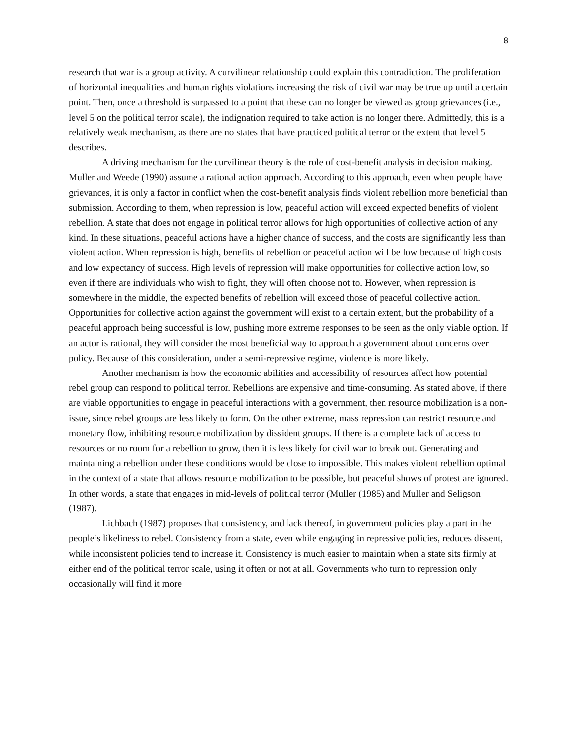8
research that war is a group activity. A curvilinear relationship could explain this contradiction. The proliferation of horizontal inequalities and human rights violations increasing the risk of civil war may be true up until a certain point. Then, once a threshold is surpassed to a point that these can no longer be viewed as group grievances (i.e., level 5 on the political terror scale), the indignation required to take action is no longer there. Admittedly, this is a relatively weak mechanism, as there are no states that have practiced political terror or the extent that level 5 describes.
A driving mechanism for the curvilinear theory is the role of cost-benefit analysis in decision making. Muller and Weede (1990) assume a rational action approach. According to this approach, even when people have grievances, it is only a factor in conflict when the cost-benefit analysis finds violent rebellion more beneficial than submission. According to them, when repression is low, peaceful action will exceed expected benefits of violent rebellion. A state that does not engage in political terror allows for high opportunities of collective action of any kind. In these situations, peaceful actions have a higher chance of success, and the costs are significantly less than violent action. When repression is high, benefits of rebellion or peaceful action will be low because of high costs and low expectancy of success. High levels of repression will make opportunities for collective action low, so even if there are individuals who wish to fight, they will often choose not to. However, when repression is somewhere in the middle, the expected benefits of rebellion will exceed those of peaceful collective action. Opportunities for collective action against the government will exist to a certain extent, but the probability of a peaceful approach being successful is low, pushing more extreme responses to be seen as the only viable option. If an actor is rational, they will consider the most beneficial way to approach a government about concerns over policy. Because of this consideration, under a semi-repressive regime, violence is more likely.
Another mechanism is how the economic abilities and accessibility of resources affect how potential rebel group can respond to political terror. Rebellions are expensive and time-consuming. As stated above, if there are viable opportunities to engage in peaceful interactions with a government, then resource mobilization is a non-issue, since rebel groups are less likely to form. On the other extreme, mass repression can restrict resource and monetary flow, inhibiting resource mobilization by dissident groups. If there is a complete lack of access to resources or no room for a rebellion to grow, then it is less likely for civil war to break out. Generating and maintaining a rebellion under these conditions would be close to impossible. This makes violent rebellion optimal in the context of a state that allows resource mobilization to be possible, but peaceful shows of protest are ignored. In other words, a state that engages in mid-levels of political terror (Muller (1985) and Muller and Seligson (1987).
Lichbach (1987) proposes that consistency, and lack thereof, in government policies play a part in the people’s likeliness to rebel. Consistency from a state, even while engaging in repressive policies, reduces dissent, while inconsistent policies tend to increase it. Consistency is much easier to maintain when a state sits firmly at either end of the political terror scale, using it often or not at all. Governments who turn to repression only occasionally will find it more